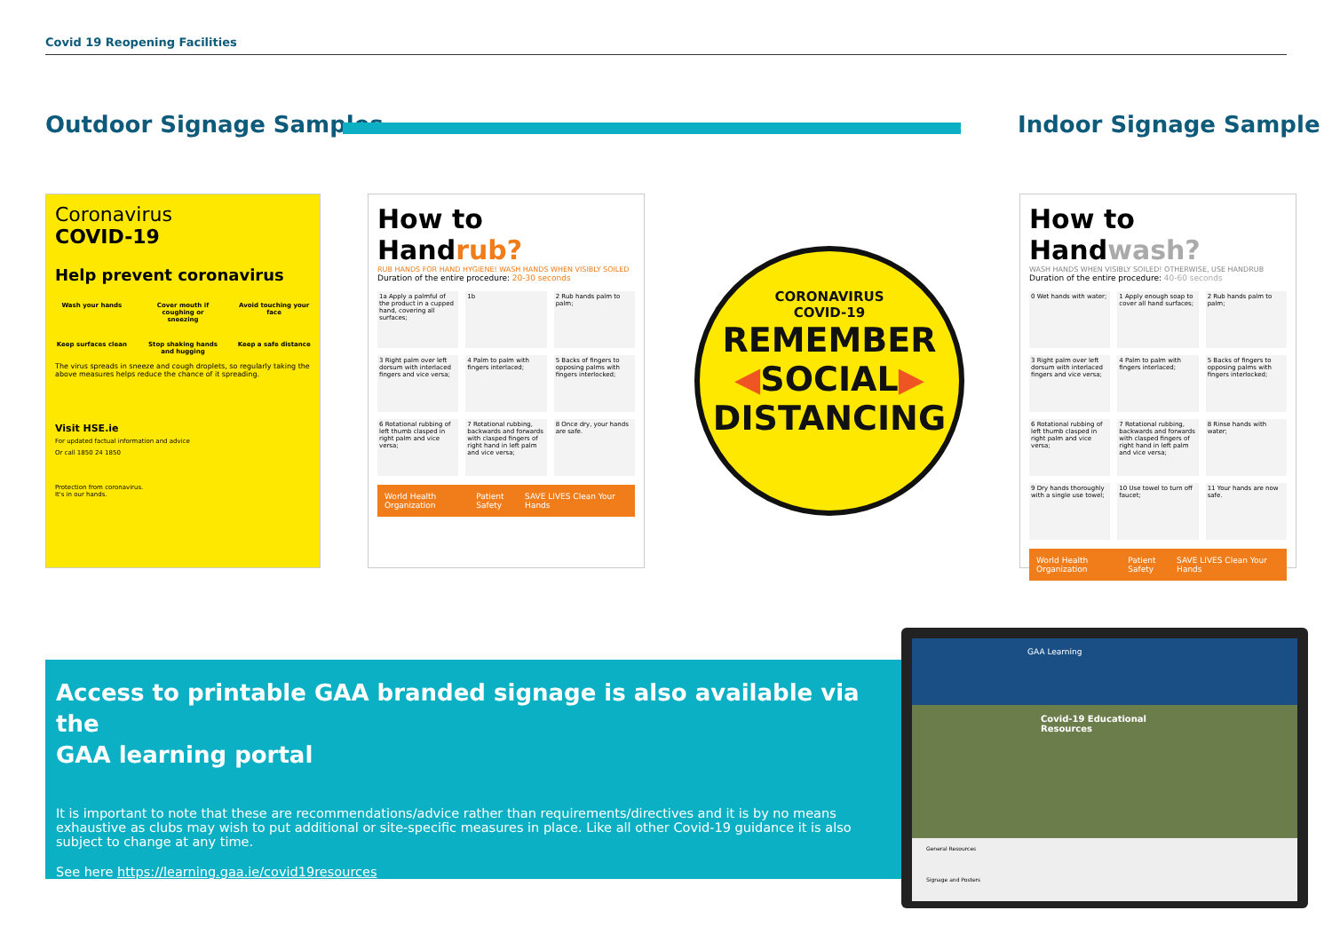Covid 19 Reopening Facilities
Outdoor Signage Samples Indoor Signage Sample
Coronavirus
COVID-19
Help prevent coronavirus
Wash your hands
Cover mouth if coughing or sneezing
Avoid touching your face
Keep surfaces clean
Stop shaking hands and hugging
Keep a safe distance
The virus spreads in sneeze and cough droplets, so regularly taking the above measures helps reduce the chance of it spreading.
Visit HSE.ie
For updated factual information and advice
Or call 1850 24 1850
Protection from coronavirus.
It's in our hands.
How to Handrub?
RUB HANDS FOR HAND HYGIENE! WASH HANDS WHEN VISIBLY SOILED
Duration of the entire procedure: 20-30 seconds
1a Apply a palmful of the product in a cupped hand, covering all surfaces;
1b
2 Rub hands palm to palm;
3 Right palm over left dorsum with interlaced fingers and vice versa;
4 Palm to palm with fingers interlaced;
5 Backs of fingers to opposing palms with fingers interlocked;
6 Rotational rubbing of left thumb clasped in right palm and vice versa;
7 Rotational rubbing, backwards and forwards with clasped fingers of right hand in left palm and vice versa;
8 Once dry, your hands are safe.
World Health Organization Patient Safety SAVE LIVES Clean Your Hands
CORONAVIRUS
COVID-19
REMEMBER
◀SOCIAL▶
DISTANCING
How to Handwash?
WASH HANDS WHEN VISIBLY SOILED! OTHERWISE, USE HANDRUB
Duration of the entire procedure: 40-60 seconds
0 Wet hands with water;
1 Apply enough soap to cover all hand surfaces;
2 Rub hands palm to palm;
3 Right palm over left dorsum with interlaced fingers and vice versa;
4 Palm to palm with fingers interlaced;
5 Backs of fingers to opposing palms with fingers interlocked;
6 Rotational rubbing of left thumb clasped in right palm and vice versa;
7 Rotational rubbing, backwards and forwards with clasped fingers of right hand in left palm and vice versa;
8 Rinse hands with water;
9 Dry hands thoroughly with a single use towel;
10 Use towel to turn off faucet;
11 Your hands are now safe.
World Health Organization Patient Safety SAVE LIVES Clean Your Hands
Access to printable GAA branded signage is also available via the
GAA learning portal
It is important to note that these are recommendations/advice rather than requirements/directives and it is by no means exhaustive as clubs may wish to put additional or site-specific measures in place. Like all other Covid-19 guidance it is also subject to change at any time.
See here https://learning.gaa.ie/covid19resources
GAA Learning
Covid-19 Educational Resources
General Resources
Signage and Posters